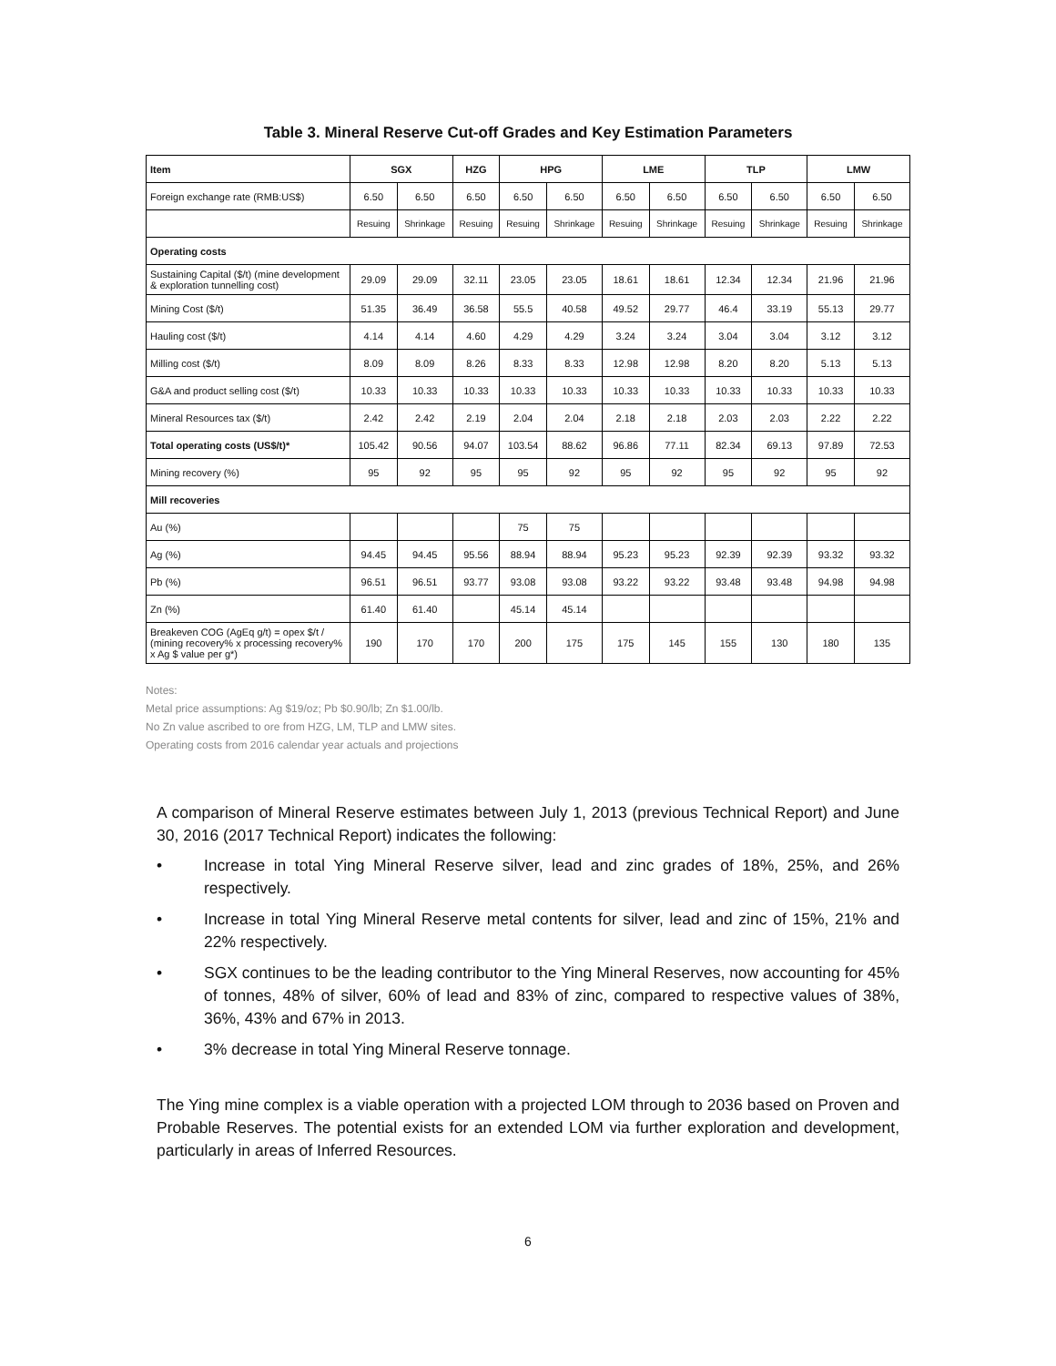Table 3. Mineral Reserve Cut-off Grades and Key Estimation Parameters
| Item | SGX | | HZG | HPG | | LME | | TLP | | LMW | |
| --- | --- | --- | --- | --- | --- | --- | --- | --- | --- | --- | --- |
| Foreign exchange rate (RMB:US$) | 6.50 | 6.50 | 6.50 | 6.50 | 6.50 | 6.50 | 6.50 | 6.50 | 6.50 | 6.50 | 6.50 |
| | Resuing | Shrinkage | Resuing | Resuing | Shrinkage | Resuing | Shrinkage | Resuing | Shrinkage | Resuing | Shrinkage |
| Operating costs | | | | | | | | | | | |
| Sustaining Capital ($/t) (mine development & exploration tunnelling cost) | 29.09 | 29.09 | 32.11 | 23.05 | 23.05 | 18.61 | 18.61 | 12.34 | 12.34 | 21.96 | 21.96 |
| Mining Cost ($/t) | 51.35 | 36.49 | 36.58 | 55.5 | 40.58 | 49.52 | 29.77 | 46.4 | 33.19 | 55.13 | 29.77 |
| Hauling cost ($/t) | 4.14 | 4.14 | 4.60 | 4.29 | 4.29 | 3.24 | 3.24 | 3.04 | 3.04 | 3.12 | 3.12 |
| Milling cost ($/t) | 8.09 | 8.09 | 8.26 | 8.33 | 8.33 | 12.98 | 12.98 | 8.20 | 8.20 | 5.13 | 5.13 |
| G&A and product selling cost ($/t) | 10.33 | 10.33 | 10.33 | 10.33 | 10.33 | 10.33 | 10.33 | 10.33 | 10.33 | 10.33 | 10.33 |
| Mineral Resources tax ($/t) | 2.42 | 2.42 | 2.19 | 2.04 | 2.04 | 2.18 | 2.18 | 2.03 | 2.03 | 2.22 | 2.22 |
| Total operating costs (US$/t)* | 105.42 | 90.56 | 94.07 | 103.54 | 88.62 | 96.86 | 77.11 | 82.34 | 69.13 | 97.89 | 72.53 |
| Mining recovery (%) | 95 | 92 | 95 | 95 | 92 | 95 | 92 | 95 | 92 | 95 | 92 |
| Mill recoveries | | | | | | | | | | | |
| Au (%) | | | | 75 | 75 | | | | | | |
| Ag (%) | 94.45 | 94.45 | 95.56 | 88.94 | 88.94 | 95.23 | 95.23 | 92.39 | 92.39 | 93.32 | 93.32 |
| Pb (%) | 96.51 | 96.51 | 93.77 | 93.08 | 93.08 | 93.22 | 93.22 | 93.48 | 93.48 | 94.98 | 94.98 |
| Zn (%) | 61.40 | 61.40 | | 45.14 | 45.14 | | | | | | |
| Breakeven COG (AgEq g/t) = opex $/t / (mining recovery% x processing recovery% x Ag $ value per g*) | 190 | 170 | 170 | 200 | 175 | 175 | 145 | 155 | 130 | 180 | 135 |
Notes:
Metal price assumptions: Ag $19/oz; Pb $0.90/lb; Zn $1.00/lb.
No Zn value ascribed to ore from HZG, LM, TLP and LMW sites.
Operating costs from 2016 calendar year actuals and projections
A comparison of Mineral Reserve estimates between July 1, 2013 (previous Technical Report) and June 30, 2016 (2017 Technical Report) indicates the following:
• Increase in total Ying Mineral Reserve silver, lead and zinc grades of 18%, 25%, and 26% respectively.
• Increase in total Ying Mineral Reserve metal contents for silver, lead and zinc of 15%, 21% and 22% respectively.
• SGX continues to be the leading contributor to the Ying Mineral Reserves, now accounting for 45% of tonnes, 48% of silver, 60% of lead and 83% of zinc, compared to respective values of 38%, 36%, 43% and 67% in 2013.
• 3% decrease in total Ying Mineral Reserve tonnage.
The Ying mine complex is a viable operation with a projected LOM through to 2036 based on Proven and Probable Reserves. The potential exists for an extended LOM via further exploration and development, particularly in areas of Inferred Resources.
6